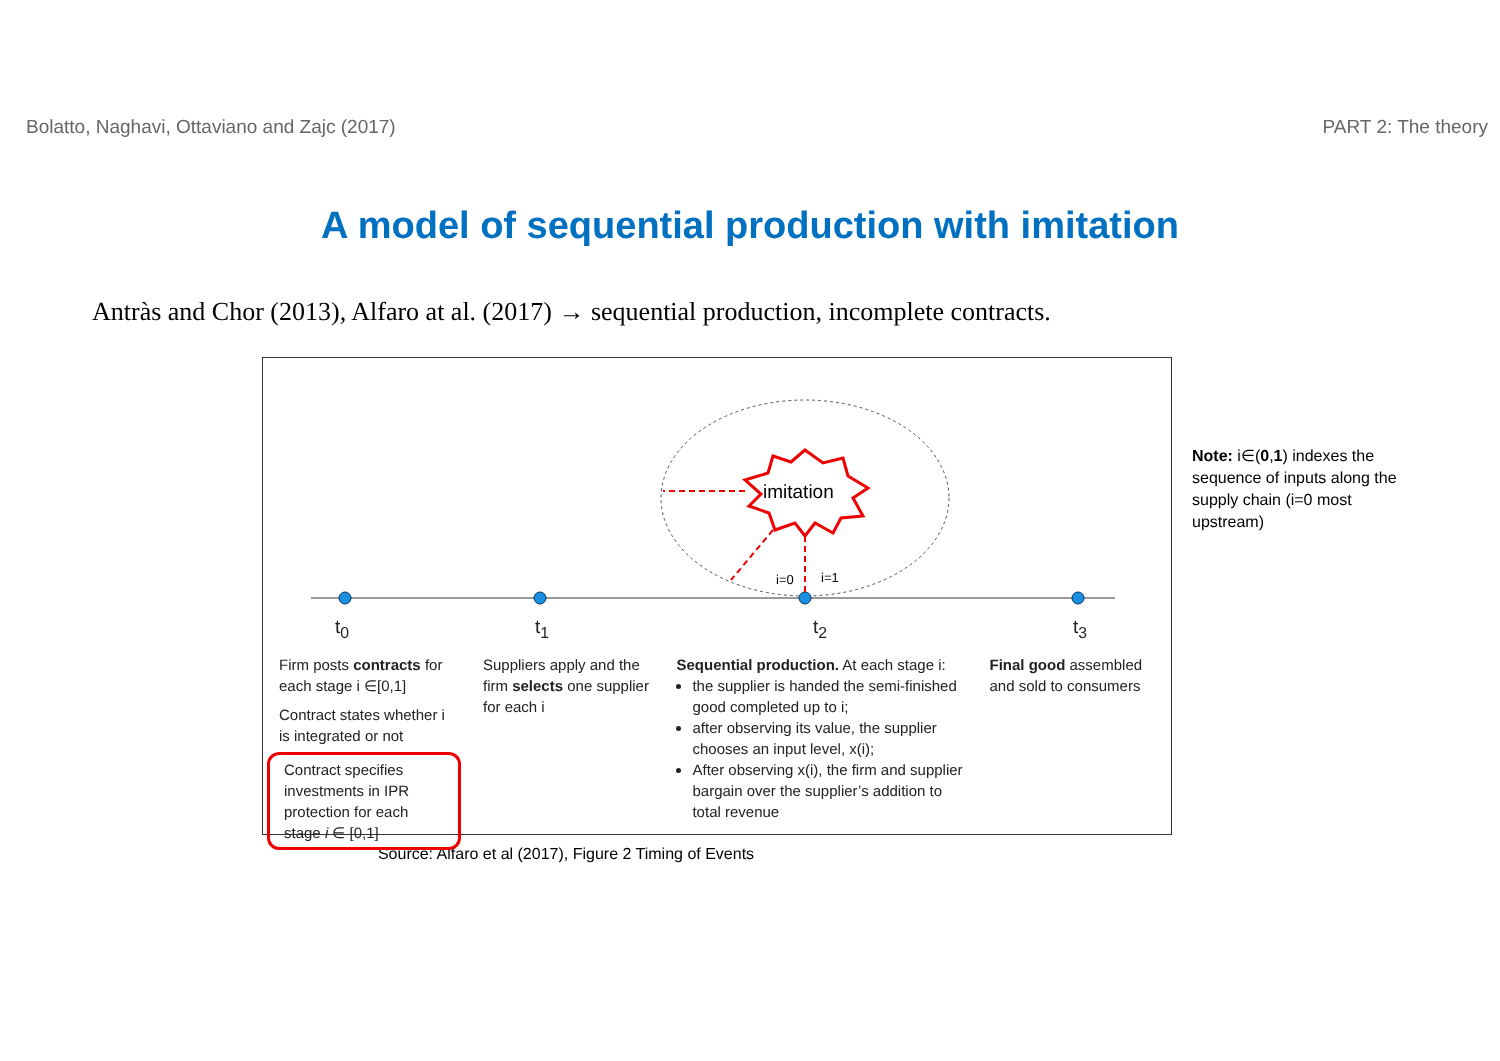Bolatto, Naghavi, Ottaviano and Zajc (2017) PART 2: The theory
A model of sequential production with imitation
Antràs and Chor (2013), Alfaro at al. (2017) → sequential production, incomplete contracts.
imitation
i=0
i=1
t<sub>0</sub> t<sub>1</sub> t<sub>2</sub> t<sub>3</sub>
Firm posts contracts for each stage i ∈[0,1]
Contract states whether i is integrated or not
Contract specifies investments in IPR protection for each stage i ∈ [0,1]
Suppliers apply and the firm selects one supplier for each i
Sequential production. At each stage i:
the supplier is handed the semi-finished good completed up to i;
after observing its value, the supplier chooses an input level, x(i);
After observing x(i), the firm and supplier bargain over the supplier’s addition to total revenue
Final good assembled and sold to consumers
Source: Alfaro et al (2017), Figure 2 Timing of Events
Note: i∈(0,1) indexes the sequence of inputs along the supply chain (i=0 most upstream)